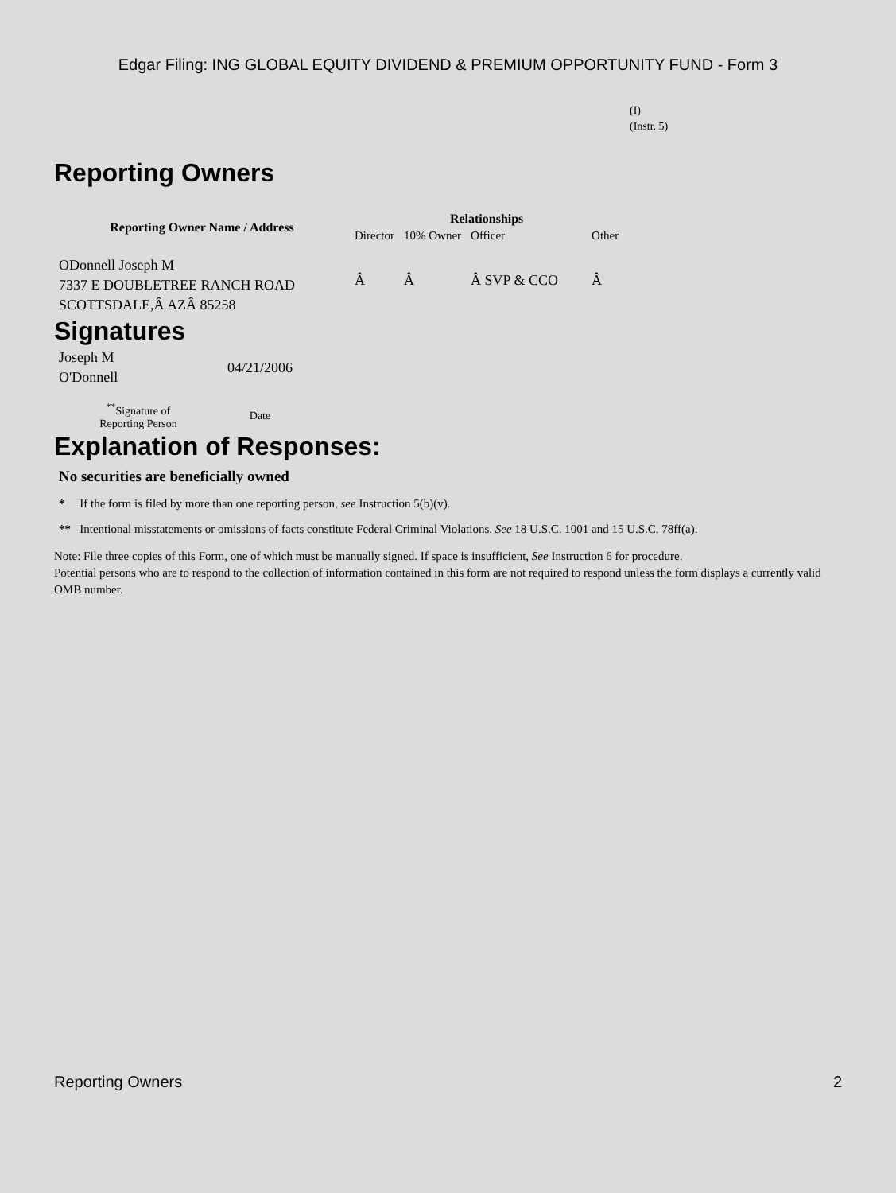Edgar Filing: ING GLOBAL EQUITY DIVIDEND & PREMIUM OPPORTUNITY FUND - Form 3
(I)
(Instr. 5)
Reporting Owners
| Reporting Owner Name / Address | Relationships | | | |
| --- | --- | --- | --- | --- |
| | Director | 10% Owner | Officer | Other |
| ODonnell Joseph M 7337 E DOUBLETREE RANCH ROAD SCOTTSDALE,Â AZÂ 85258 | Â | Â | Â SVP & CCO | Â |
Signatures
| Joseph M O'Donnell | 04/21/2006 |
| <sup>**</sup> Signature of Reporting Person | Date |
Explanation of Responses:
No securities are beneficially owned
* If the form is filed by more than one reporting person, see Instruction 5(b)(v).
** Intentional misstatements or omissions of facts constitute Federal Criminal Violations. See 18 U.S.C. 1001 and 15 U.S.C. 78ff(a).
Note: File three copies of this Form, one of which must be manually signed. If space is insufficient, See Instruction 6 for procedure.
Potential persons who are to respond to the collection of information contained in this form are not required to respond unless the form displays a currently valid OMB number.
Reporting Owners 2